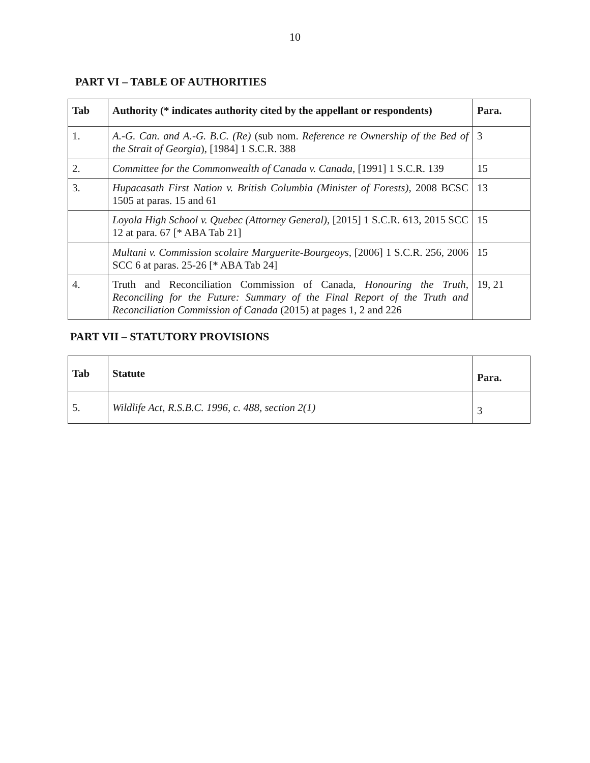10
PART VI – TABLE OF AUTHORITIES
| Tab | Authority (* indicates authority cited by the appellant or respondents) | Para. |
| --- | --- | --- |
| 1. | A.-G. Can. and A.-G. B.C. (Re) (sub nom. Reference re Ownership of the Bed of the Strait of Georgia ), [1984] 1 S.C.R. 388 | 3 |
| 2. | Committee for the Commonwealth of Canada v. Canada , [1991] 1 S.C.R. 139 | 15 |
| 3. | Hupacasath First Nation v. British Columbia (Minister of Forests) , 2008 BCSC 1505 at paras. 15 and 61 | 13 |
| | Loyola High School v. Quebec (Attorney General) , [2015] 1 S.C.R. 613, 2015 SCC 12 at para. 67 [* ABA Tab 21] | 15 |
| | Multani v. Commission scolaire Marguerite-Bourgeoys , [2006] 1 S.C.R. 256, 2006 SCC 6 at paras. 25-26 [* ABA Tab 24] | 15 |
| 4. | Truth and Reconciliation Commission of Canada, Honouring the Truth, Reconciling for the Future: Summary of the Final Report of the Truth and Reconciliation Commission of Canada (2015) at pages 1, 2 and 226 | 19, 21 |
PART VII – STATUTORY PROVISIONS
| Tab | Statute | Para. |
| --- | --- | --- |
| 5. | Wildlife Act, R.S.B.C. 1996, c. 488, section 2(1) | 3 |